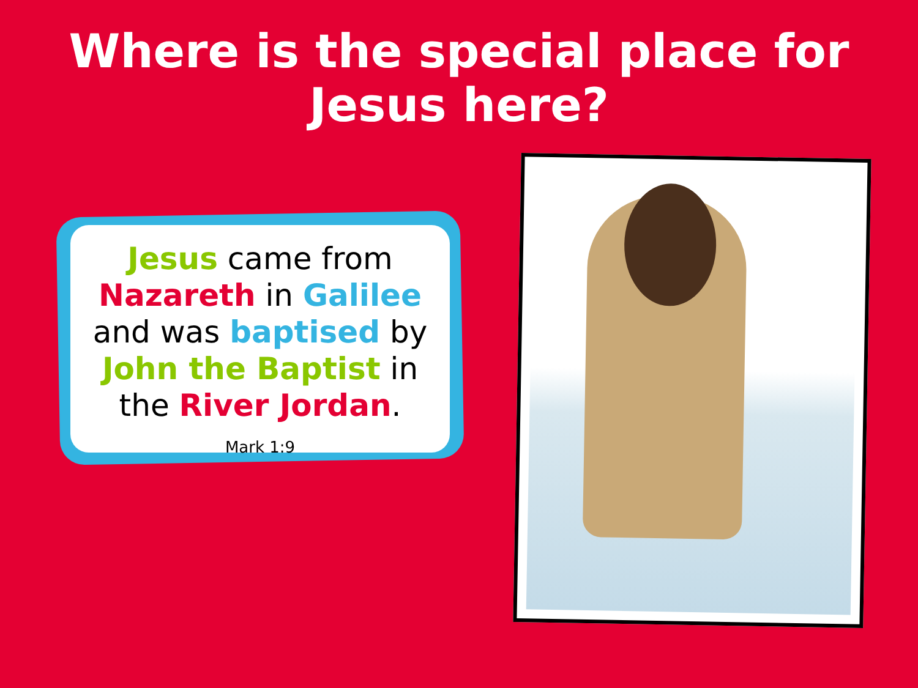Where is the special place for
Jesus here?
Jesus came from
Nazareth in Galilee
and was baptised by
John the Baptist in
the River Jordan.
Mark 1:9